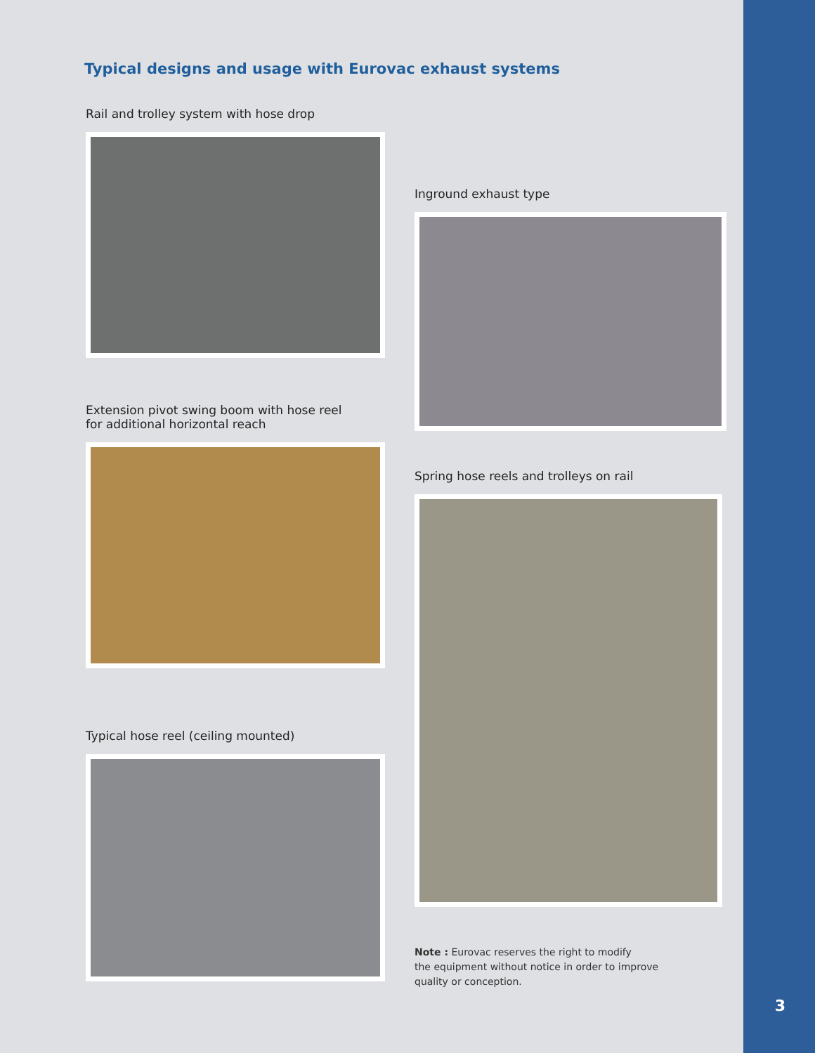Typical designs and usage with Eurovac exhaust systems
Rail and trolley system with hose drop
Extension pivot swing boom with hose reel
for additional horizontal reach
Typical hose reel (ceiling mounted)
Inground exhaust type
Spring hose reels and trolleys on rail
Note : Eurovac reserves the right to modify
the equipment without notice in order to improve
quality or conception.
3